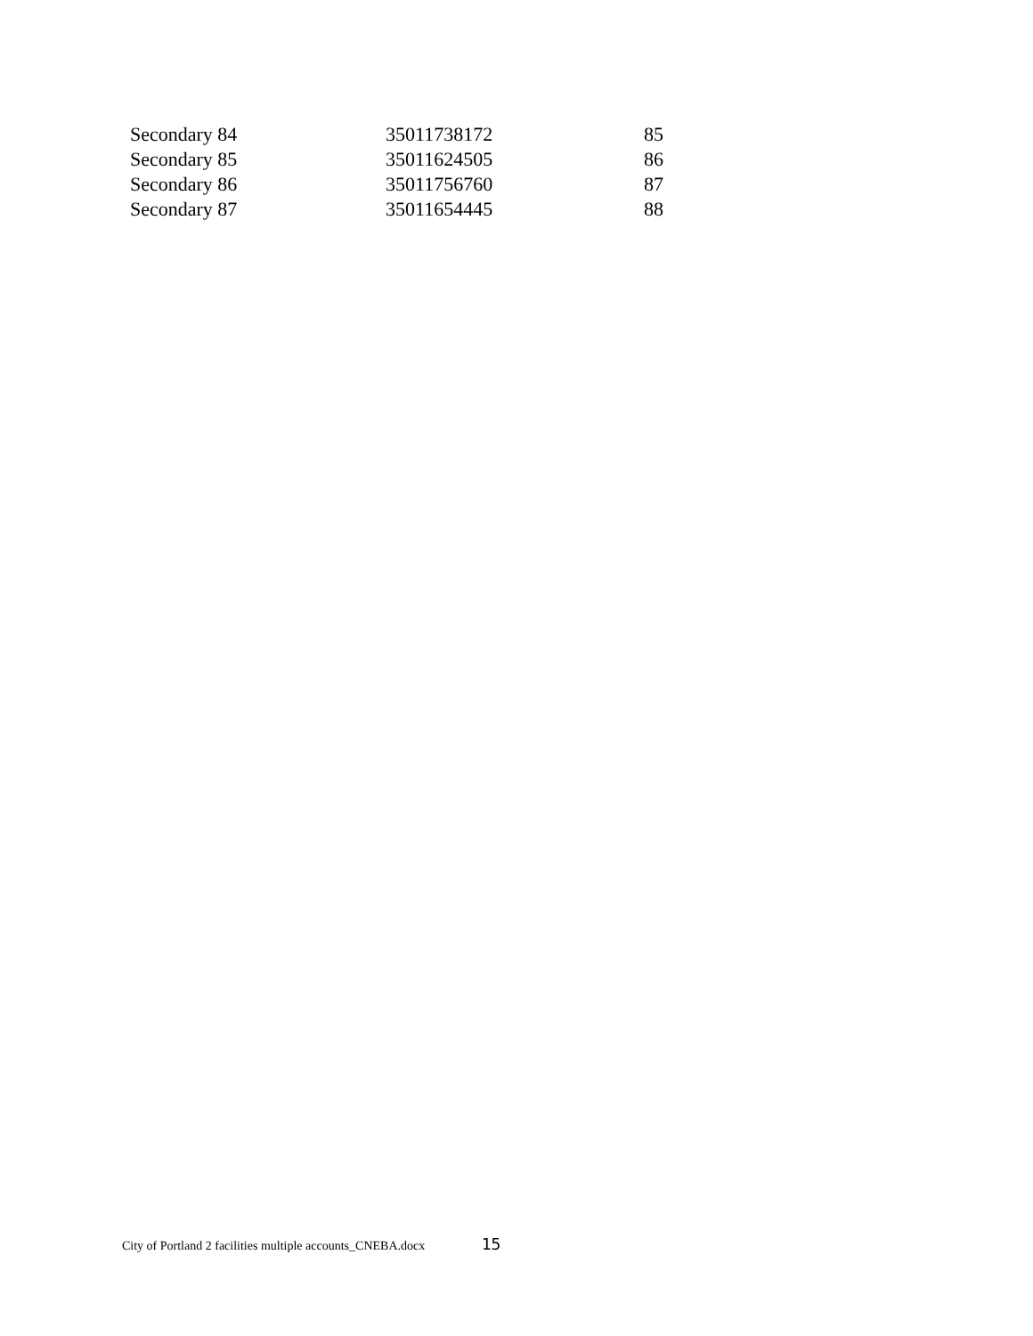| Secondary 84 | 35011738172 | 85 |
| Secondary 85 | 35011624505 | 86 |
| Secondary 86 | 35011756760 | 87 |
| Secondary 87 | 35011654445 | 88 |
City of Portland 2 facilities multiple accounts_CNEBA.docx 15